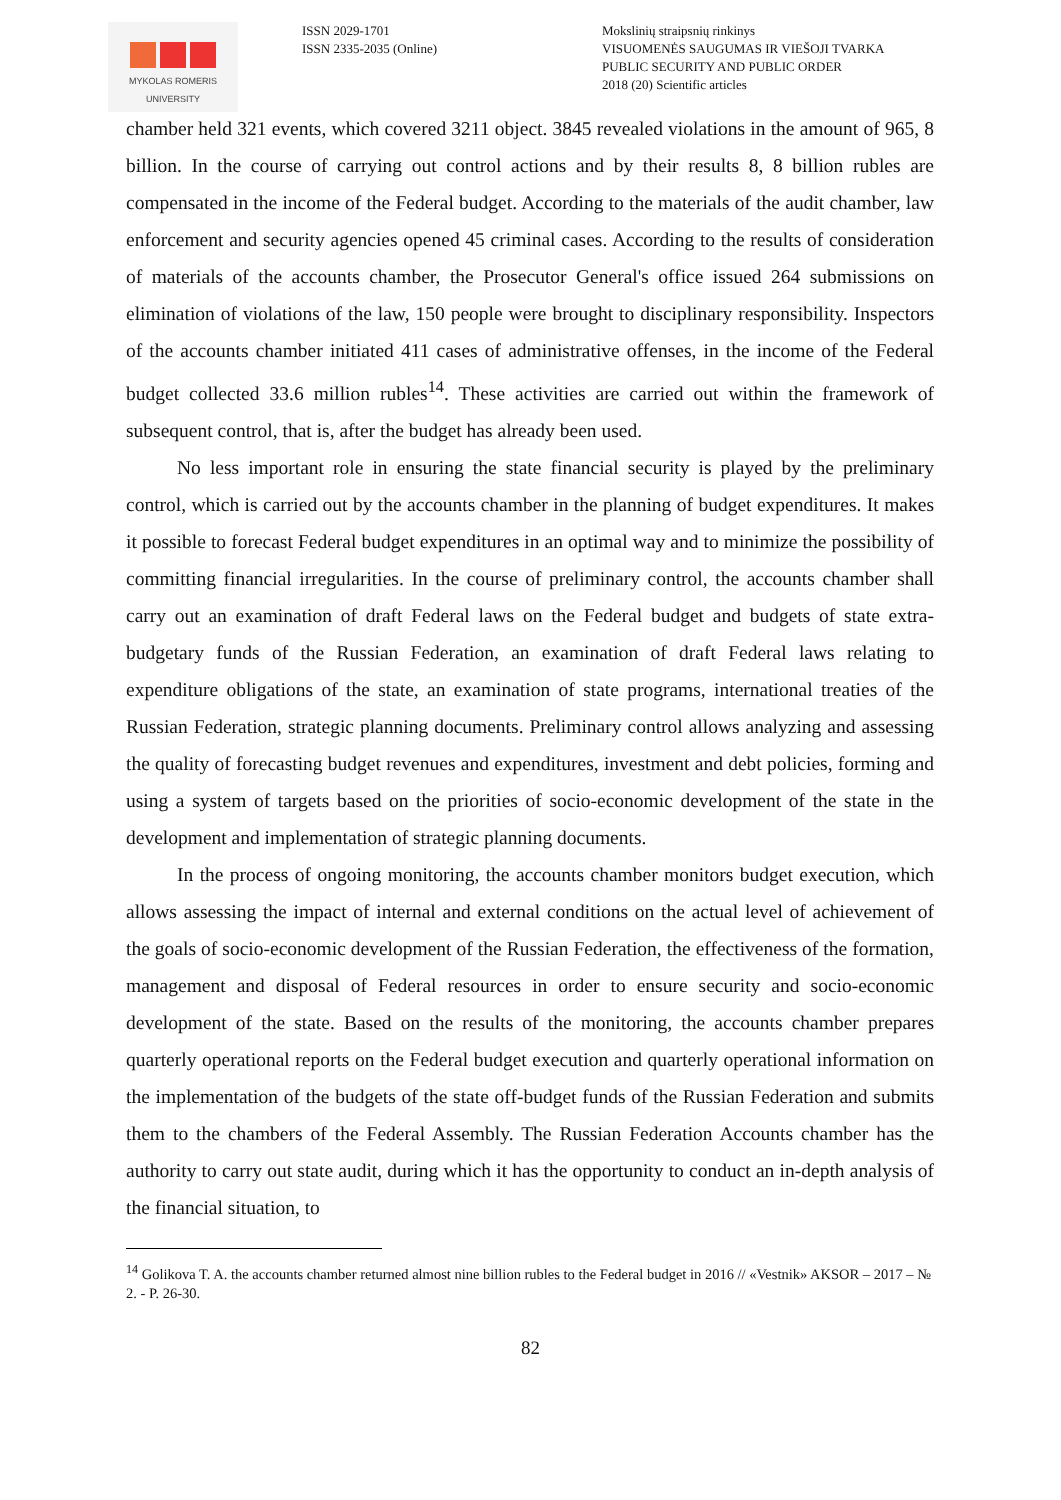MYKOLAS ROMERIS
UNIVERSITY
ISSN 2029-1701
ISSN 2335-2035 (Online)
Mokslinių straipsnių rinkinys
VISUOMENĖS SAUGUMAS IR VIEŠOJI TVARKA
PUBLIC SECURITY AND PUBLIC ORDER
2018 (20) Scientific articles
chamber held 321 events, which covered 3211 object. 3845 revealed violations in the amount of 965, 8 billion. In the course of carrying out control actions and by their results 8, 8 billion rubles are compensated in the income of the Federal budget. According to the materials of the audit chamber, law enforcement and security agencies opened 45 criminal cases. According to the results of consideration of materials of the accounts chamber, the Prosecutor General's office issued 264 submissions on elimination of violations of the law, 150 people were brought to disciplinary responsibility. Inspectors of the accounts chamber initiated 411 cases of administrative offenses, in the income of the Federal budget collected 33.6 million rubles<sup>14</sup>. These activities are carried out within the framework of subsequent control, that is, after the budget has already been used.
No less important role in ensuring the state financial security is played by the preliminary control, which is carried out by the accounts chamber in the planning of budget expenditures. It makes it possible to forecast Federal budget expenditures in an optimal way and to minimize the possibility of committing financial irregularities. In the course of preliminary control, the accounts chamber shall carry out an examination of draft Federal laws on the Federal budget and budgets of state extra-budgetary funds of the Russian Federation, an examination of draft Federal laws relating to expenditure obligations of the state, an examination of state programs, international treaties of the Russian Federation, strategic planning documents. Preliminary control allows analyzing and assessing the quality of forecasting budget revenues and expenditures, investment and debt policies, forming and using a system of targets based on the priorities of socio-economic development of the state in the development and implementation of strategic planning documents.
In the process of ongoing monitoring, the accounts chamber monitors budget execution, which allows assessing the impact of internal and external conditions on the actual level of achievement of the goals of socio-economic development of the Russian Federation, the effectiveness of the formation, management and disposal of Federal resources in order to ensure security and socio-economic development of the state. Based on the results of the monitoring, the accounts chamber prepares quarterly operational reports on the Federal budget execution and quarterly operational information on the implementation of the budgets of the state off-budget funds of the Russian Federation and submits them to the chambers of the Federal Assembly. The Russian Federation Accounts chamber has the authority to carry out state audit, during which it has the opportunity to conduct an in-depth analysis of the financial situation, to
<sup>14</sup> Golikova T. A. the accounts chamber returned almost nine billion rubles to the Federal budget in 2016 // «Vestnik» AKSOR – 2017 – № 2. - P. 26-30.
82